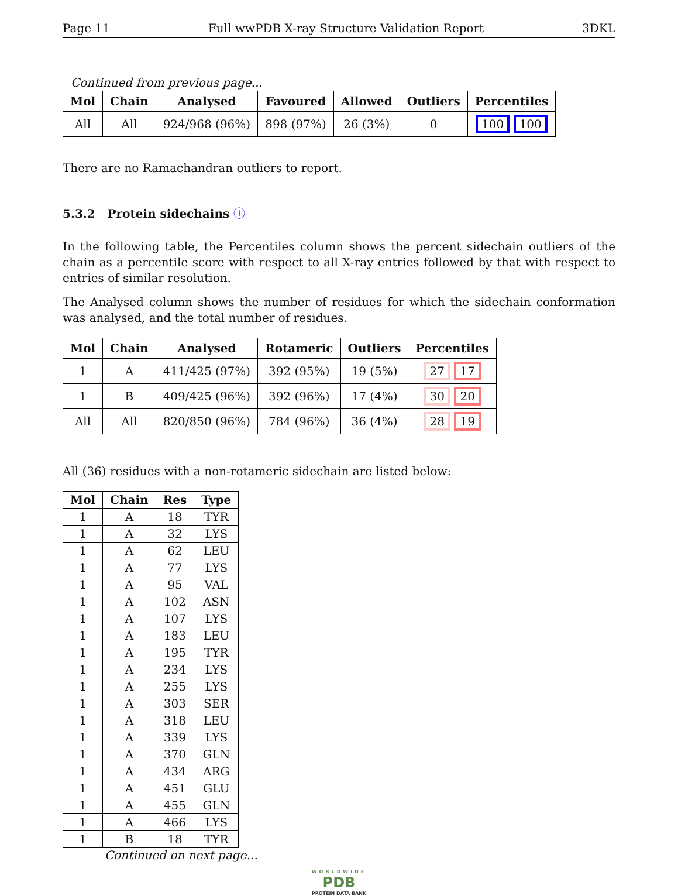Page 11 Full wwPDB X-ray Structure Validation Report 3DKL
Continued from previous page...
| Mol | Chain | Analysed | Favoured | Allowed | Outliers | Percentiles |
| --- | --- | --- | --- | --- | --- | --- |
| All | All | 924/968 (96%) | 898 (97%) | 26 (3%) | 0 | 100 100 |
There are no Ramachandran outliers to report.
5.3.2 Protein sidechains ⓘ
In the following table, the Percentiles column shows the percent sidechain outliers of the chain as a percentile score with respect to all X-ray entries followed by that with respect to entries of similar resolution.
The Analysed column shows the number of residues for which the sidechain conformation was analysed, and the total number of residues.
| Mol | Chain | Analysed | Rotameric | Outliers | Percentiles |
| --- | --- | --- | --- | --- | --- |
| 1 | A | 411/425 (97%) | 392 (95%) | 19 (5%) | 27 17 |
| 1 | B | 409/425 (96%) | 392 (96%) | 17 (4%) | 30 20 |
| All | All | 820/850 (96%) | 784 (96%) | 36 (4%) | 28 19 |
All (36) residues with a non-rotameric sidechain are listed below:
| Mol | Chain | Res | Type |
| --- | --- | --- | --- |
| 1 | A | 18 | TYR |
| 1 | A | 32 | LYS |
| 1 | A | 62 | LEU |
| 1 | A | 77 | LYS |
| 1 | A | 95 | VAL |
| 1 | A | 102 | ASN |
| 1 | A | 107 | LYS |
| 1 | A | 183 | LEU |
| 1 | A | 195 | TYR |
| 1 | A | 234 | LYS |
| 1 | A | 255 | LYS |
| 1 | A | 303 | SER |
| 1 | A | 318 | LEU |
| 1 | A | 339 | LYS |
| 1 | A | 370 | GLN |
| 1 | A | 434 | ARG |
| 1 | A | 451 | GLU |
| 1 | A | 455 | GLN |
| 1 | A | 466 | LYS |
| 1 | B | 18 | TYR |
Continued on next page...
WORLDWIDE
PDB
PROTEIN DATA BANK